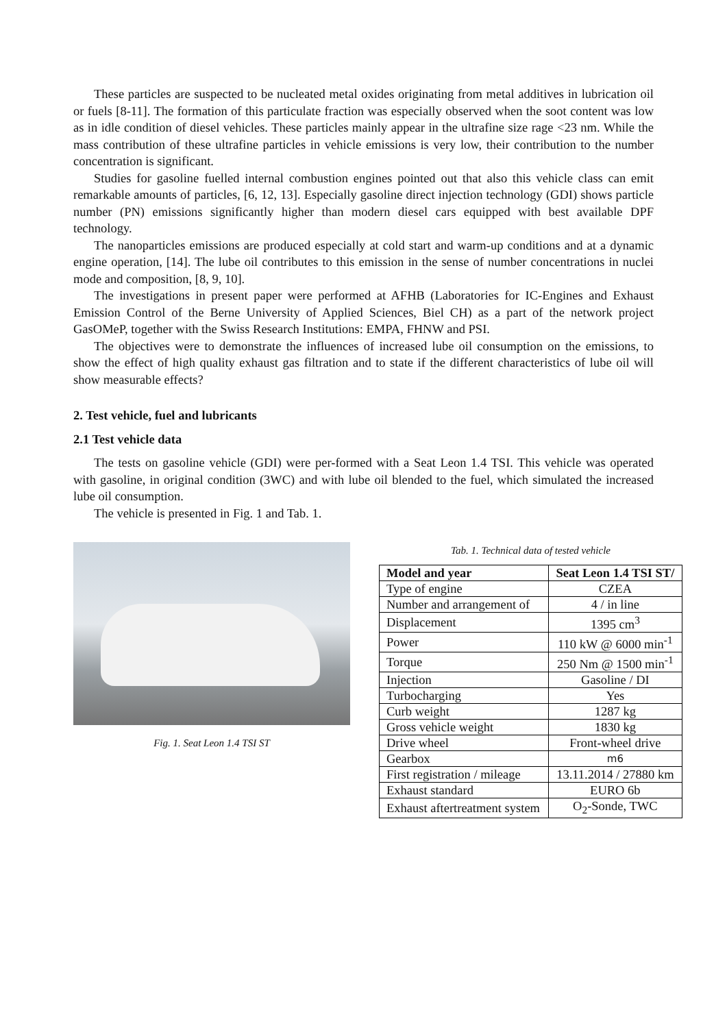These particles are suspected to be nucleated metal oxides originating from metal additives in lubrication oil or fuels [8-11]. The formation of this particulate fraction was especially observed when the soot content was low as in idle condition of diesel vehicles. These particles mainly appear in the ultrafine size rage <23 nm. While the mass contribution of these ultrafine particles in vehicle emissions is very low, their contribution to the number concentration is significant.
Studies for gasoline fuelled internal combustion engines pointed out that also this vehicle class can emit remarkable amounts of particles, [6, 12, 13]. Especially gasoline direct injection technology (GDI) shows particle number (PN) emissions significantly higher than modern diesel cars equipped with best available DPF technology.
The nanoparticles emissions are produced especially at cold start and warm-up conditions and at a dynamic engine operation, [14]. The lube oil contributes to this emission in the sense of number concentrations in nuclei mode and composition, [8, 9, 10].
The investigations in present paper were performed at AFHB (Laboratories for IC-Engines and Exhaust Emission Control of the Berne University of Applied Sciences, Biel CH) as a part of the network project GasOMeP, together with the Swiss Research Institutions: EMPA, FHNW and PSI.
The objectives were to demonstrate the influences of increased lube oil consumption on the emissions, to show the effect of high quality exhaust gas filtration and to state if the different characteristics of lube oil will show measurable effects?
2. Test vehicle, fuel and lubricants
2.1 Test vehicle data
The tests on gasoline vehicle (GDI) were per-formed with a Seat Leon 1.4 TSI. This vehicle was operated with gasoline, in original condition (3WC) and with lube oil blended to the fuel, which simulated the increased lube oil consumption.
The vehicle is presented in Fig. 1 and Tab. 1.
Fig. 1. Seat Leon 1.4 TSI ST Tab. 1. Technical data of tested vehicle
| Model and year | Seat Leon 1.4 TSI ST/ |
| --- | --- |
| Type of engine | CZEA |
| Number and arrangement of | 4 / in line |
| Displacement | 1395 cm<sup>3</sup> |
| Power | 110 kW @ 6000 min<sup>-1</sup> |
| Torque | 250 Nm @ 1500 min<sup>-1</sup> |
| Injection | Gasoline / DI |
| Turbocharging | Yes |
| Curb weight | 1287 kg |
| Gross vehicle weight | 1830 kg |
| Drive wheel | Front-wheel drive |
| Gearbox | m6 |
| First registration / mileage | 13.11.2014 / 27880 km |
| Exhaust standard | EURO 6b |
| Exhaust aftertreatment system | O<sub>2</sub>-Sonde, TWC |